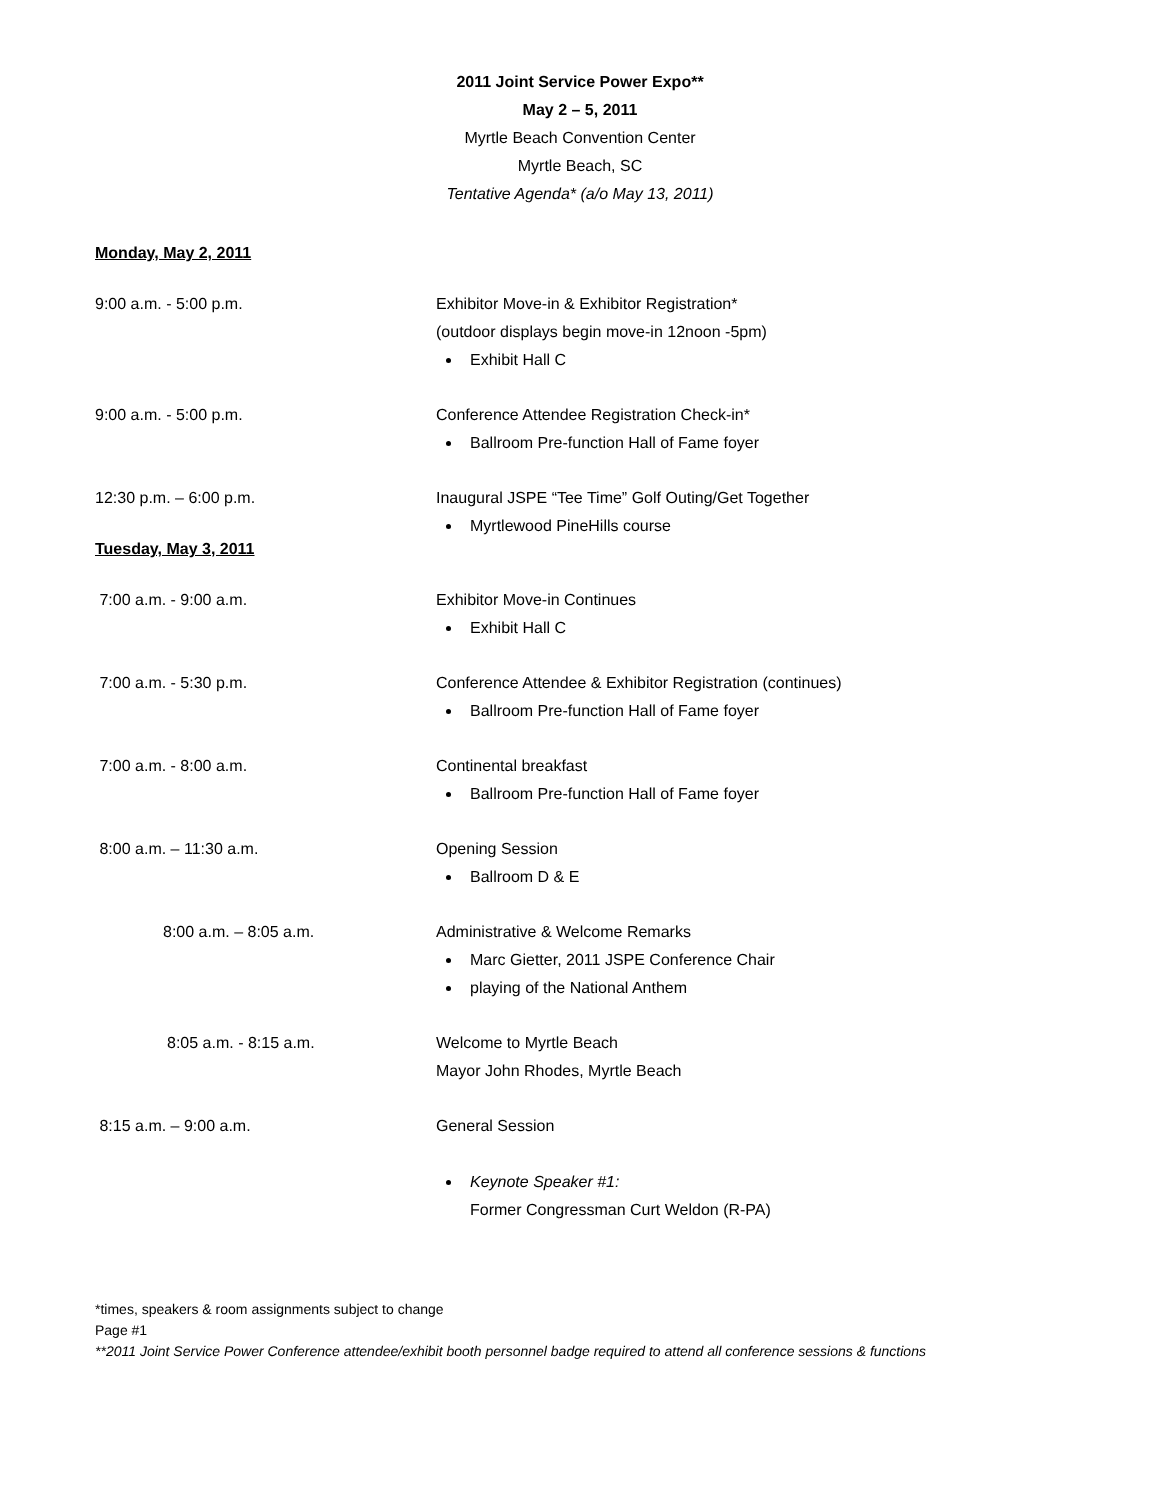2011 Joint Service Power Expo**
May 2 – 5, 2011
Myrtle Beach Convention Center
Myrtle Beach, SC
Tentative Agenda* (a/o May 13, 2011)
Monday, May 2, 2011
9:00 a.m. - 5:00 p.m. Exhibitor Move-in & Exhibitor Registration*
(outdoor displays begin move-in 12noon -5pm)
Exhibit Hall C
9:00 a.m. - 5:00 p.m. Conference Attendee Registration Check-in*
Ballroom Pre-function Hall of Fame foyer
12:30 p.m. – 6:00 p.m. Inaugural JSPE “Tee Time” Golf Outing/Get Together
Myrtlewood PineHills course
Tuesday, May 3, 2011
7:00 a.m. - 9:00 a.m. Exhibitor Move-in Continues
Exhibit Hall C
7:00 a.m. - 5:30 p.m. Conference Attendee & Exhibitor Registration (continues)
Ballroom Pre-function Hall of Fame foyer
7:00 a.m. - 8:00 a.m. Continental breakfast
Ballroom Pre-function Hall of Fame foyer
8:00 a.m. – 11:30 a.m. Opening Session
Ballroom D & E
8:00 a.m. – 8:05 a.m. Administrative & Welcome Remarks
Marc Gietter, 2011 JSPE Conference Chair
playing of the National Anthem
8:05 a.m. - 8:15 a.m. Welcome to Myrtle Beach
Mayor John Rhodes, Myrtle Beach
8:15 a.m. – 9:00 a.m. General Session
Keynote Speaker #1:
Former Congressman Curt Weldon (R-PA)
*times, speakers & room assignments subject to change
Page #1
**2011 Joint Service Power Conference attendee/exhibit booth personnel badge required to attend all conference sessions & functions